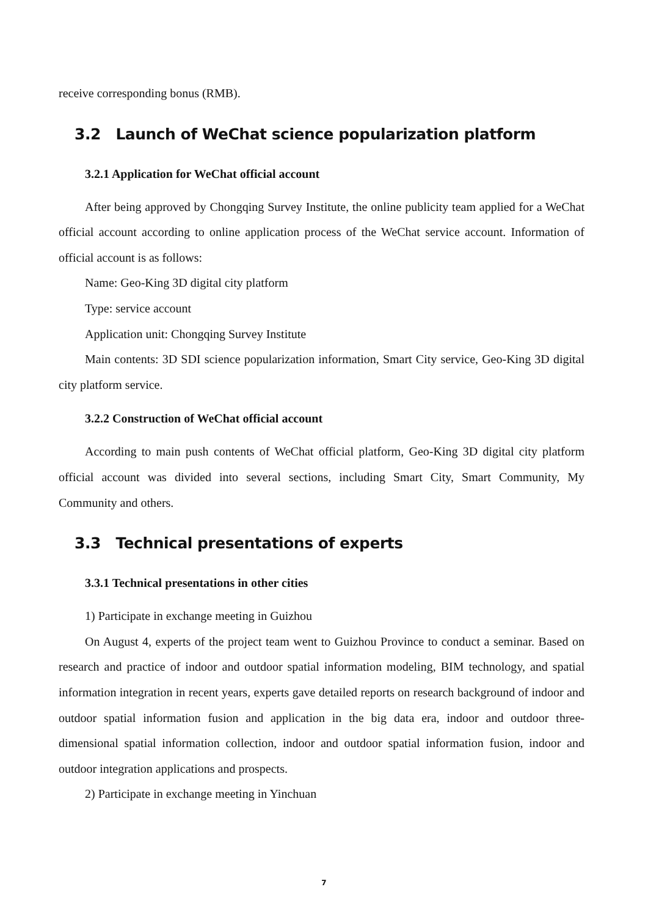receive corresponding bonus (RMB).
3.2 Launch of WeChat science popularization platform
3.2.1 Application for WeChat official account
After being approved by Chongqing Survey Institute, the online publicity team applied for a WeChat official account according to online application process of the WeChat service account. Information of official account is as follows:
Name: Geo-King 3D digital city platform
Type: service account
Application unit: Chongqing Survey Institute
Main contents: 3D SDI science popularization information, Smart City service, Geo-King 3D digital city platform service.
3.2.2 Construction of WeChat official account
According to main push contents of WeChat official platform, Geo-King 3D digital city platform official account was divided into several sections, including Smart City, Smart Community, My Community and others.
3.3 Technical presentations of experts
3.3.1 Technical presentations in other cities
1) Participate in exchange meeting in Guizhou
On August 4, experts of the project team went to Guizhou Province to conduct a seminar. Based on research and practice of indoor and outdoor spatial information modeling, BIM technology, and spatial information integration in recent years, experts gave detailed reports on research background of indoor and outdoor spatial information fusion and application in the big data era, indoor and outdoor three-dimensional spatial information collection, indoor and outdoor spatial information fusion, indoor and outdoor integration applications and prospects.
2) Participate in exchange meeting in Yinchuan
7